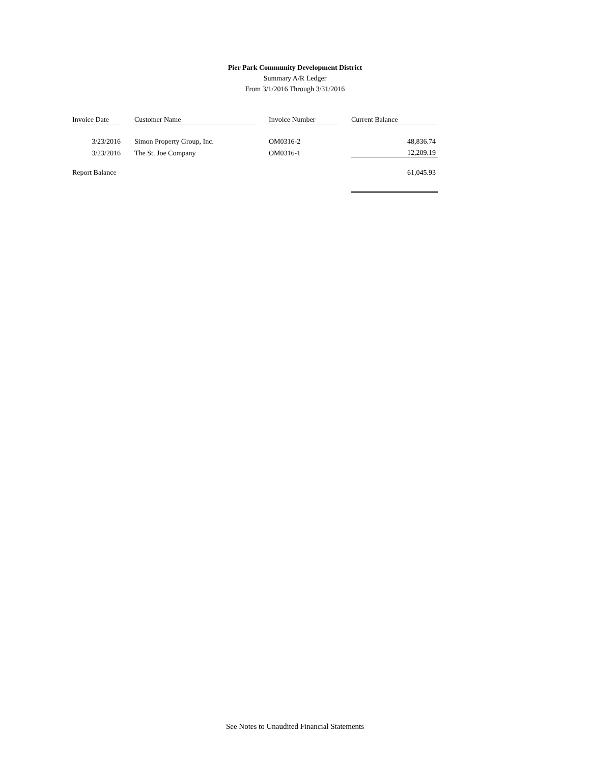Pier Park Community Development District
Summary A/R Ledger
From 3/1/2016 Through 3/31/2016
| Invoice Date | | Customer Name | | Invoice Number | | Current Balance |
| 3/23/2016 | | Simon Property Group, Inc. | | OM0316-2 | | 48,836.74 |
| 3/23/2016 | | The St. Joe Company | | OM0316-1 | | 12,209.19 |
| Report Balance | | | | | | 61,045.93 |
See Notes to Unaudited Financial Statements